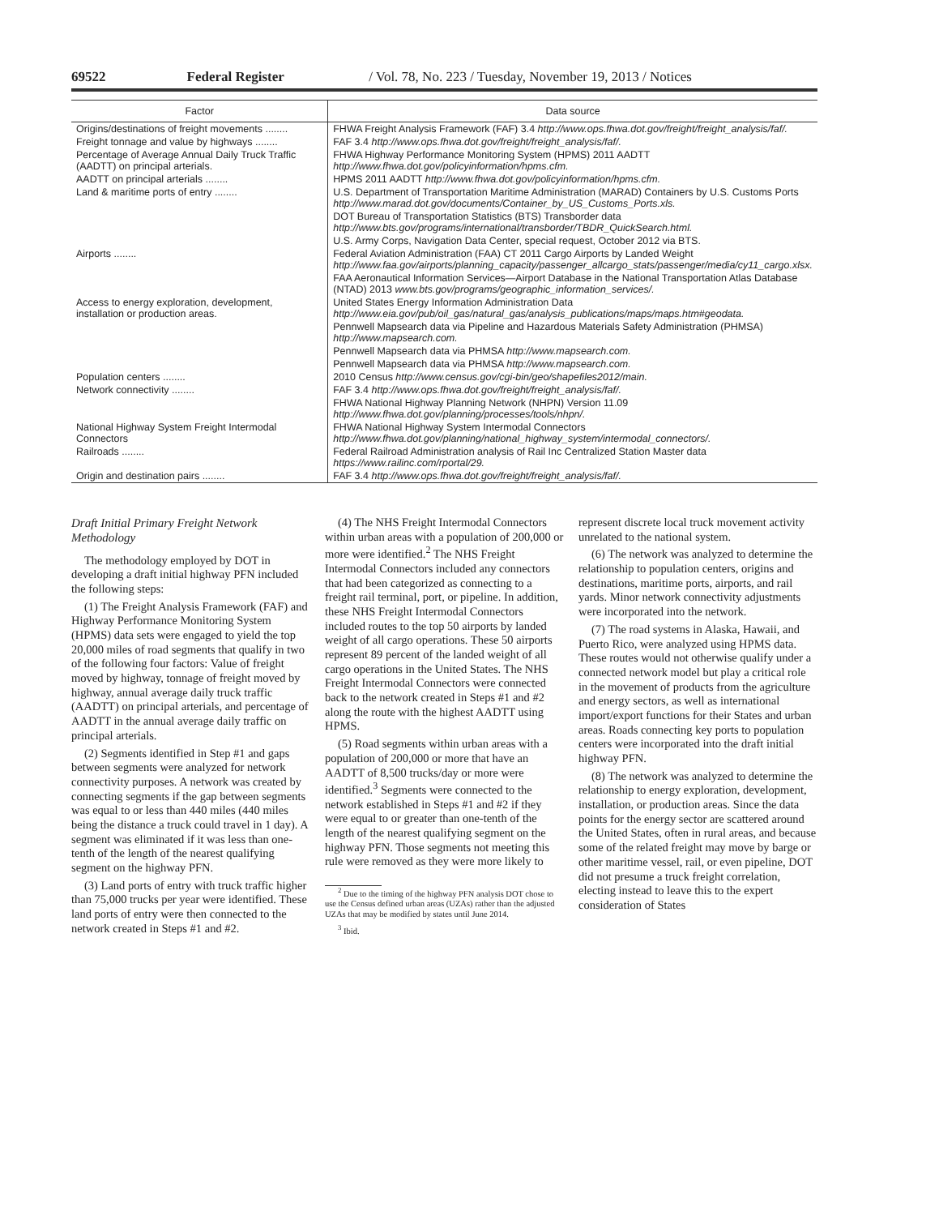69522 Federal Register / Vol. 78, No. 223 / Tuesday, November 19, 2013 / Notices
| Factor | Data source |
| --- | --- |
| Origins/destinations of freight movements ........ | FHWA Freight Analysis Framework (FAF) 3.4 http://www.ops.fhwa.dot.gov/freight/freight_analysis/faf/. |
| Freight tonnage and value by highways ........ | FAF 3.4 http://www.ops.fhwa.dot.gov/freight/freight_analysis/faf/. |
| Percentage of Average Annual Daily Truck Traffic (AADTT) on principal arterials. | FHWA Highway Performance Monitoring System (HPMS) 2011 AADTT http://www.fhwa.dot.gov/policyinformation/hpms.cfm. |
| AADTT on principal arterials ........ | HPMS 2011 AADTT http://www.fhwa.dot.gov/policyinformation/hpms.cfm. |
| Land & maritime ports of entry ........ | U.S. Department of Transportation Maritime Administration (MARAD) Containers by U.S. Customs Ports http://www.marad.dot.gov/documents/Container_by_US_Customs_Ports.xls. |
| | DOT Bureau of Transportation Statistics (BTS) Transborder data http://www.bts.gov/programs/international/transborder/TBDR_QuickSearch.html. |
| | U.S. Army Corps, Navigation Data Center, special request, October 2012 via BTS. |
| Airports ........ | Federal Aviation Administration (FAA) CT 2011 Cargo Airports by Landed Weight http://www.faa.gov/airports/planning_capacity/passenger_allcargo_stats/passenger/media/cy11_cargo.xlsx. |
| | FAA Aeronautical Information Services—Airport Database in the National Transportation Atlas Database (NTAD) 2013 www.bts.gov/programs/geographic_information_services/. |
| Access to energy exploration, development, installation or production areas. | United States Energy Information Administration Data http://www.eia.gov/pub/oil_gas/natural_gas/analysis_publications/maps/maps.htm#geodata. |
| | Pennwell Mapsearch data via Pipeline and Hazardous Materials Safety Administration (PHMSA) http://www.mapsearch.com. |
| | Pennwell Mapsearch data via PHMSA http://www.mapsearch.com. |
| | Pennwell Mapsearch data via PHMSA http://www.mapsearch.com. |
| Population centers ........ | 2010 Census http://www.census.gov/cgi-bin/geo/shapefiles2012/main. |
| Network connectivity ........ | FAF 3.4 http://www.ops.fhwa.dot.gov/freight/freight_analysis/faf/. |
| | FHWA National Highway Planning Network (NHPN) Version 11.09 http://www.fhwa.dot.gov/planning/processes/tools/nhpn/. |
| National Highway System Freight Intermodal Connectors | FHWA National Highway System Intermodal Connectors http://www.fhwa.dot.gov/planning/national_highway_system/intermodal_connectors/. |
| Railroads ........ | Federal Railroad Administration analysis of Rail Inc Centralized Station Master data https://www.railinc.com/rportal/29. |
| Origin and destination pairs ........ | FAF 3.4 http://www.ops.fhwa.dot.gov/freight/freight_analysis/faf/. |
Draft Initial Primary Freight Network Methodology
The methodology employed by DOT in developing a draft initial highway PFN included the following steps:
(1) The Freight Analysis Framework (FAF) and Highway Performance Monitoring System (HPMS) data sets were engaged to yield the top 20,000 miles of road segments that qualify in two of the following four factors: Value of freight moved by highway, tonnage of freight moved by highway, annual average daily truck traffic (AADTT) on principal arterials, and percentage of AADTT in the annual average daily traffic on principal arterials.
(2) Segments identified in Step #1 and gaps between segments were analyzed for network connectivity purposes. A network was created by connecting segments if the gap between segments was equal to or less than 440 miles (440 miles being the distance a truck could travel in 1 day). A segment was eliminated if it was less than one-tenth of the length of the nearest qualifying segment on the highway PFN.
(3) Land ports of entry with truck traffic higher than 75,000 trucks per year were identified. These land ports of entry were then connected to the network created in Steps #1 and #2.
(4) The NHS Freight Intermodal Connectors within urban areas with a population of 200,000 or more were identified.<sup>2</sup> The NHS Freight Intermodal Connectors included any connectors that had been categorized as connecting to a freight rail terminal, port, or pipeline. In addition, these NHS Freight Intermodal Connectors included routes to the top 50 airports by landed weight of all cargo operations. These 50 airports represent 89 percent of the landed weight of all cargo operations in the United States. The NHS Freight Intermodal Connectors were connected back to the network created in Steps #1 and #2 along the route with the highest AADTT using HPMS.
(5) Road segments within urban areas with a population of 200,000 or more that have an AADTT of 8,500 trucks/day or more were identified.<sup>3</sup> Segments were connected to the network established in Steps #1 and #2 if they were equal to or greater than one-tenth of the length of the nearest qualifying segment on the highway PFN. Those segments not meeting this rule were removed as they were more likely to
<sup>2</sup> Due to the timing of the highway PFN analysis DOT chose to use the Census defined urban areas (UZAs) rather than the adjusted UZAs that may be modified by states until June 2014.
<sup>3</sup> Ibid.
represent discrete local truck movement activity unrelated to the national system.
(6) The network was analyzed to determine the relationship to population centers, origins and destinations, maritime ports, airports, and rail yards. Minor network connectivity adjustments were incorporated into the network.
(7) The road systems in Alaska, Hawaii, and Puerto Rico, were analyzed using HPMS data. These routes would not otherwise qualify under a connected network model but play a critical role in the movement of products from the agriculture and energy sectors, as well as international import/export functions for their States and urban areas. Roads connecting key ports to population centers were incorporated into the draft initial highway PFN.
(8) The network was analyzed to determine the relationship to energy exploration, development, installation, or production areas. Since the data points for the energy sector are scattered around the United States, often in rural areas, and because some of the related freight may move by barge or other maritime vessel, rail, or even pipeline, DOT did not presume a truck freight correlation, electing instead to leave this to the expert consideration of States